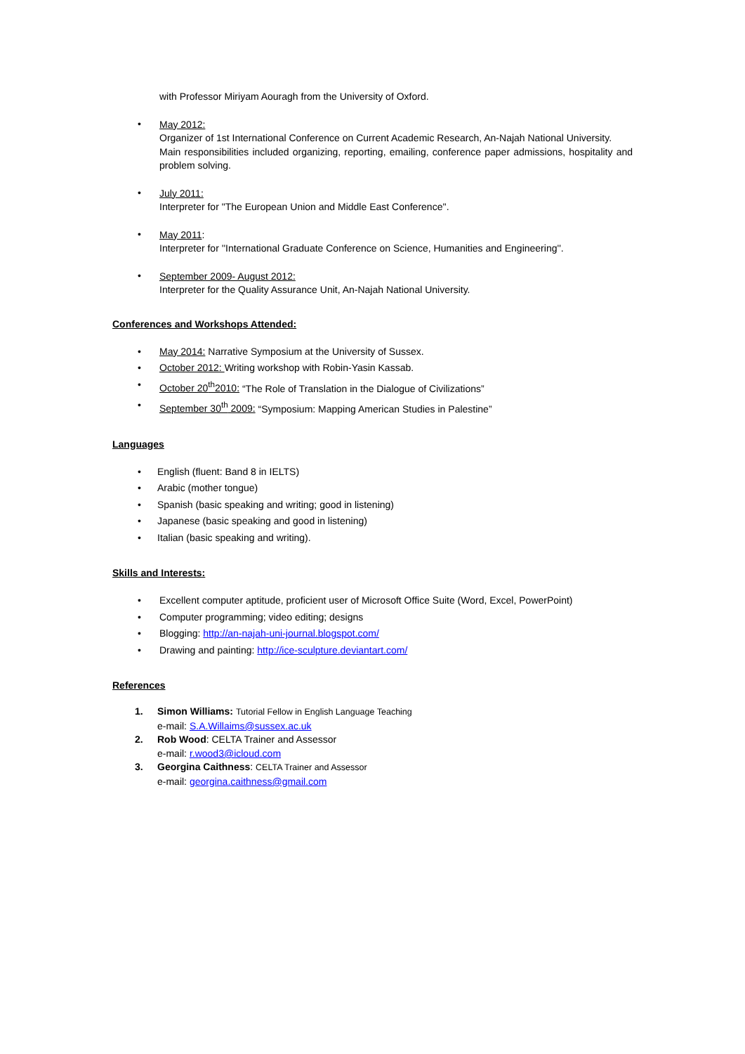with Professor Miriyam Aouragh from the University of Oxford.
•
May 2012:
Organizer of 1st International Conference on Current Academic Research, An-Najah National University.
Main responsibilities included organizing, reporting, emailing, conference paper admissions, hospitality and problem solving.
•
July 2011:
Interpreter for "The European Union and Middle East Conference''.
•
May 2011:
Interpreter for ''International Graduate Conference on Science, Humanities and Engineering''.
•
September 2009- August 2012:
Interpreter for the Quality Assurance Unit, An-Najah National University.
Conferences and Workshops Attended:
• May 2014: Narrative Symposium at the University of Sussex.
• October 2012: Writing workshop with Robin-Yasin Kassab.
• October 20<sup>th</sup>2010: “The Role of Translation in the Dialogue of Civilizations”
• September 30<sup>th</sup> 2009: “Symposium: Mapping American Studies in Palestine”
Languages
• English (fluent: Band 8 in IELTS)
• Arabic (mother tongue)
• Spanish (basic speaking and writing; good in listening)
• Japanese (basic speaking and good in listening)
• Italian (basic speaking and writing).
Skills and Interests:
• Excellent computer aptitude, proficient user of Microsoft Office Suite (Word, Excel, PowerPoint)
• Computer programming; video editing; designs
• Blogging: http://an-najah-uni-journal.blogspot.com/
• Drawing and painting: http://ice-sculpture.deviantart.com/
References
1. Simon Williams: Tutorial Fellow in English Language Teaching
e-mail: S.A.Willaims@sussex.ac.uk
2. Rob Wood: CELTA Trainer and Assessor
e-mail: r.wood3@icloud.com
3. Georgina Caithness: CELTA Trainer and Assessor
e-mail: georgina.caithness@gmail.com